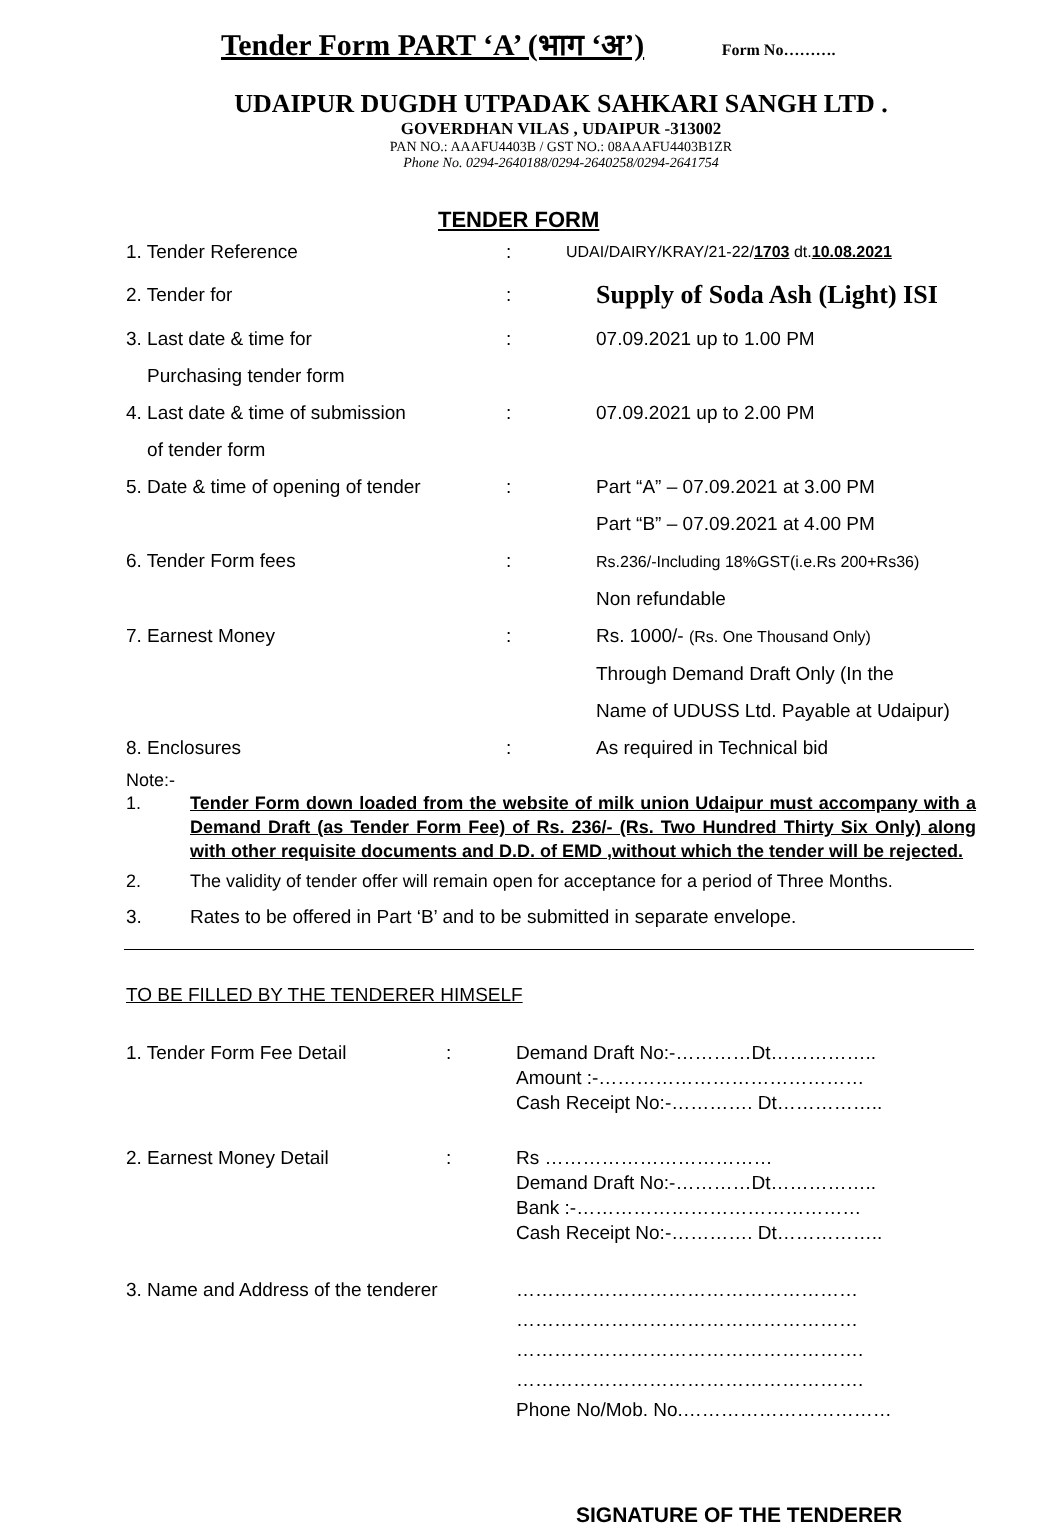Tender Form PART ‘A’ (भाग ‘अ’) Form No……….
UDAIPUR DUGDH UTPADAK SAHKARI SANGH LTD .
GOVERDHAN VILAS , UDAIPUR -313002
PAN NO.: AAAFU4403B / GST NO.: 08AAAFU4403B1ZR
Phone No. 0294-2640188/0294-2640258/0294-2641754
TENDER FORM
1. Tender Reference :
UDAI/DAIRY/KRAY/21-22/1703 dt.10.08.2021
2. Tender for :
Supply of Soda Ash (Light) ISI
3. Last date & time for
Purchasing tender form
: 07.09.2021 up to 1.00 PM
4. Last date & time of submission
of tender form
: 07.09.2021 up to 2.00 PM
5. Date & time of opening of tender
: Part “A” – 07.09.2021 at 3.00 PM
Part “B” – 07.09.2021 at 4.00 PM
6. Tender Form fees :
Rs.236/-Including 18%GST(i.e.Rs 200+Rs36)
Non refundable
7. Earnest Money : Rs. 1000/- (Rs. One Thousand Only)
Through Demand Draft Only (In the
Name of UDUSS Ltd. Payable at Udaipur)
8. Enclosures : As required in Technical bid
Note:-
1. Tender Form down loaded from the website of milk union Udaipur must accompany with a Demand Draft (as Tender Form Fee) of Rs. 236/- (Rs. Two Hundred Thirty Six Only) along with other requisite documents and D.D. of EMD ,without which the tender will be rejected.
2. The validity of tender offer will remain open for acceptance for a period of Three Months.
3. Rates to be offered in Part ‘B’ and to be submitted in separate envelope.
TO BE FILLED BY THE TENDERER HIMSELF
1. Tender Form Fee Detail : Demand Draft No:-…………Dt……………..
Amount :-……………………………………
Cash Receipt No:-…………. Dt……………..
2. Earnest Money Detail : Rs ………………………………
Demand Draft No:-…………Dt……………..
Bank :-………………………………………
Cash Receipt No:-…………. Dt……………..
3. Name and Address of the tenderer
………………………………………………
………………………………………………
……………………………………………….
……………………………………………….
Phone No/Mob. No.……………………………
SIGNATURE OF THE TENDERER